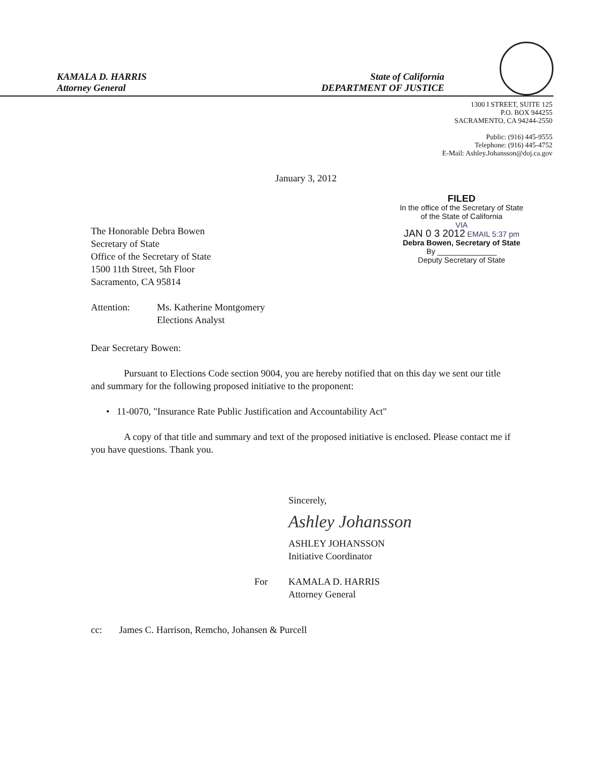KAMALA D. HARRIS
Attorney General
State of California
DEPARTMENT OF JUSTICE
1300 I STREET, SUITE 125
P.O. BOX 944255
SACRAMENTO, CA 94244-2550
Public: (916) 445-9555
Telephone: (916) 445-4752
E-Mail: Ashley.Johansson@doj.ca.gov
January 3, 2012
The Honorable Debra Bowen
Secretary of State
Office of the Secretary of State
1500 11th Street, 5th Floor
Sacramento, CA 95814
Attention: Ms. Katherine Montgomery
Elections Analyst
FILED
In the office of the Secretary of State
of the State of California
VIA
JAN 0 3 2012 EMAIL 5:37 pm
Debra Bowen, Secretary of State
By ______________
Deputy Secretary of State
Dear Secretary Bowen:
Pursuant to Elections Code section 9004, you are hereby notified that on this day we sent our title and summary for the following proposed initiative to the proponent:
• 11-0070, "Insurance Rate Public Justification and Accountability Act"
A copy of that title and summary and text of the proposed initiative is enclosed. Please contact me if you have questions. Thank you.
Sincerely,
Ashley Johansson
ASHLEY JOHANSSON
Initiative Coordinator
For KAMALA D. HARRIS
Attorney General
cc: James C. Harrison, Remcho, Johansen & Purcell